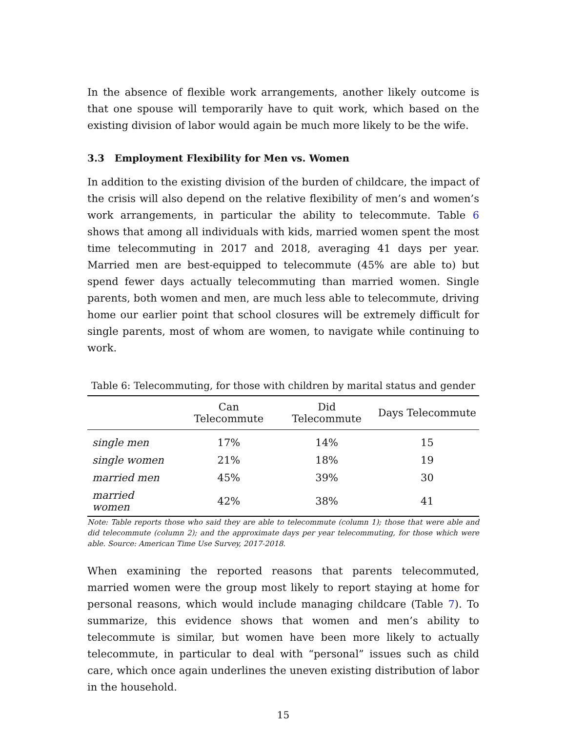In the absence of flexible work arrangements, another likely outcome is that one spouse will temporarily have to quit work, which based on the existing division of labor would again be much more likely to be the wife.
3.3 Employment Flexibility for Men vs. Women
In addition to the existing division of the burden of childcare, the impact of the crisis will also depend on the relative flexibility of men’s and women’s work arrangements, in particular the ability to telecommute. Table 6 shows that among all individuals with kids, married women spent the most time telecommuting in 2017 and 2018, averaging 41 days per year. Married men are best-equipped to telecommute (45% are able to) but spend fewer days actually telecommuting than married women. Single parents, both women and men, are much less able to telecommute, driving home our earlier point that school closures will be extremely difficult for single parents, most of whom are women, to navigate while continuing to work.
Table 6: Telecommuting, for those with children by marital status and gender
| | Can Telecommute | Did Telecommute | Days Telecommute |
| --- | --- | --- | --- |
| single men | 17% | 14% | 15 |
| single women | 21% | 18% | 19 |
| married men | 45% | 39% | 30 |
| married women | 42% | 38% | 41 |
Note: Table reports those who said they are able to telecommute (column 1); those that were able and did telecommute (column 2); and the approximate days per year telecommuting, for those which were able. Source: American Time Use Survey, 2017-2018.
When examining the reported reasons that parents telecommuted, married women were the group most likely to report staying at home for personal reasons, which would include managing childcare (Table 7). To summarize, this evidence shows that women and men’s ability to telecommute is similar, but women have been more likely to actually telecommute, in particular to deal with “personal” issues such as child care, which once again underlines the uneven existing distribution of labor in the household.
15